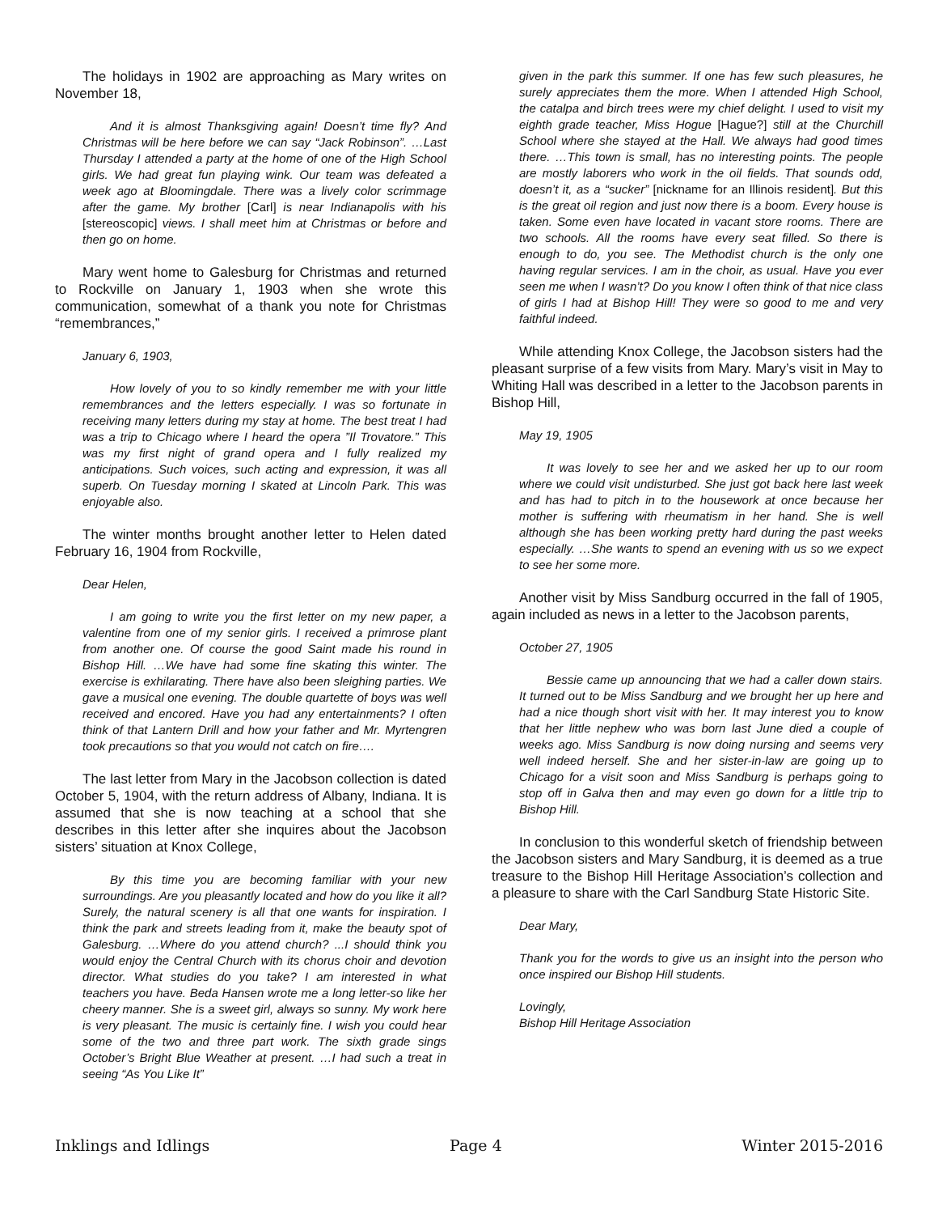The holidays in 1902 are approaching as Mary writes on November 18,
And it is almost Thanksgiving again! Doesn’t time fly? And Christmas will be here before we can say “Jack Robinson”. …Last Thursday I attended a party at the home of one of the High School girls. We had great fun playing wink. Our team was defeated a week ago at Bloomingdale. There was a lively color scrimmage after the game. My brother [Carl] is near Indianapolis with his [stereoscopic] views. I shall meet him at Christmas or before and then go on home.
Mary went home to Galesburg for Christmas and returned to Rockville on January 1, 1903 when she wrote this communication, somewhat of a thank you note for Christmas “remembrances,”
January 6, 1903,
How lovely of you to so kindly remember me with your little remembrances and the letters especially. I was so fortunate in receiving many letters during my stay at home. The best treat I had was a trip to Chicago where I heard the opera ”Il Trovatore.” This was my first night of grand opera and I fully realized my anticipations. Such voices, such acting and expression, it was all superb. On Tuesday morning I skated at Lincoln Park. This was enjoyable also.
The winter months brought another letter to Helen dated February 16, 1904 from Rockville,
Dear Helen,
I am going to write you the first letter on my new paper, a valentine from one of my senior girls. I received a primrose plant from another one. Of course the good Saint made his round in Bishop Hill. …We have had some fine skating this winter. The exercise is exhilarating. There have also been sleighing parties. We gave a musical one evening. The double quartette of boys was well received and encored. Have you had any entertainments? I often think of that Lantern Drill and how your father and Mr. Myrtengren took precautions so that you would not catch on fire….
The last letter from Mary in the Jacobson collection is dated October 5, 1904, with the return address of Albany, Indiana. It is assumed that she is now teaching at a school that she describes in this letter after she inquires about the Jacobson sisters’ situation at Knox College,
By this time you are becoming familiar with your new surroundings. Are you pleasantly located and how do you like it all? Surely, the natural scenery is all that one wants for inspiration. I think the park and streets leading from it, make the beauty spot of Galesburg. …Where do you attend church? ...I should think you would enjoy the Central Church with its chorus choir and devotion director. What studies do you take? I am interested in what teachers you have. Beda Hansen wrote me a long letter-so like her cheery manner. She is a sweet girl, always so sunny. My work here is very pleasant. The music is certainly fine. I wish you could hear some of the two and three part work. The sixth grade sings October’s Bright Blue Weather at present. …I had such a treat in seeing “As You Like It”
given in the park this summer. If one has few such pleasures, he surely appreciates them the more. When I attended High School, the catalpa and birch trees were my chief delight. I used to visit my eighth grade teacher, Miss Hogue [Hague?] still at the Churchill School where she stayed at the Hall. We always had good times there. …This town is small, has no interesting points. The people are mostly laborers who work in the oil fields. That sounds odd, doesn’t it, as a “sucker” [nickname for an Illinois resident]. But this is the great oil region and just now there is a boom. Every house is taken. Some even have located in vacant store rooms. There are two schools. All the rooms have every seat filled. So there is enough to do, you see. The Methodist church is the only one having regular services. I am in the choir, as usual. Have you ever seen me when I wasn’t? Do you know I often think of that nice class of girls I had at Bishop Hill! They were so good to me and very faithful indeed.
While attending Knox College, the Jacobson sisters had the pleasant surprise of a few visits from Mary. Mary’s visit in May to Whiting Hall was described in a letter to the Jacobson parents in Bishop Hill,
May 19, 1905
It was lovely to see her and we asked her up to our room where we could visit undisturbed. She just got back here last week and has had to pitch in to the housework at once because her mother is suffering with rheumatism in her hand. She is well although she has been working pretty hard during the past weeks especially. …She wants to spend an evening with us so we expect to see her some more.
Another visit by Miss Sandburg occurred in the fall of 1905, again included as news in a letter to the Jacobson parents,
October 27, 1905
Bessie came up announcing that we had a caller down stairs. It turned out to be Miss Sandburg and we brought her up here and had a nice though short visit with her. It may interest you to know that her little nephew who was born last June died a couple of weeks ago. Miss Sandburg is now doing nursing and seems very well indeed herself. She and her sister-in-law are going up to Chicago for a visit soon and Miss Sandburg is perhaps going to stop off in Galva then and may even go down for a little trip to Bishop Hill.
In conclusion to this wonderful sketch of friendship between the Jacobson sisters and Mary Sandburg, it is deemed as a true treasure to the Bishop Hill Heritage Association’s collection and a pleasure to share with the Carl Sandburg State Historic Site.
Dear Mary,
Thank you for the words to give us an insight into the person who once inspired our Bishop Hill students.
Lovingly,
Bishop Hill Heritage Association
Inklings and Idlings Page 4 Winter 2015-2016